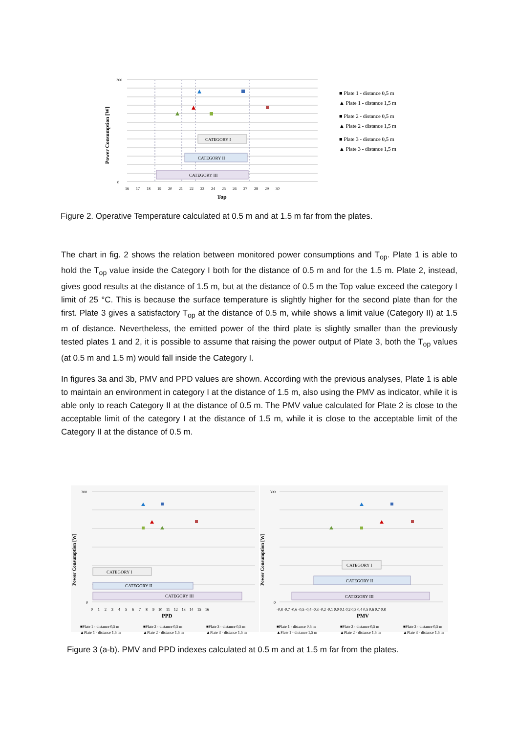CATEGORY I
CATEGORY II
CATEGORY III
Power Consumption [W]
300
0
16 17 18 19 20 21 22 23 24 25 26 27 28 29 30
Top
■ Plate 1 - distance 0,5 m
▲ Plate 1 - distance 1,5 m
■ Plate 2 - distance 0,5 m
▲ Plate 2 - distance 1,5 m
■ Plate 3 - distance 0,5 m
▲ Plate 3 - distance 1,5 m
Figure 2. Operative Temperature calculated at 0.5 m and at 1.5 m far from the plates.
The chart in fig. 2 shows the relation between monitored power consumptions and T<sub>op</sub>. Plate 1 is able to hold the T<sub>op</sub> value inside the Category I both for the distance of 0.5 m and for the 1.5 m. Plate 2, instead, gives good results at the distance of 1.5 m, but at the distance of 0.5 m the Top value exceed the category I limit of 25 °C. This is because the surface temperature is slightly higher for the second plate than for the first. Plate 3 gives a satisfactory T<sub>op</sub> at the distance of 0.5 m, while shows a limit value (Category II) at 1.5 m of distance. Nevertheless, the emitted power of the third plate is slightly smaller than the previously tested plates 1 and 2, it is possible to assume that raising the power output of Plate 3, both the T<sub>op</sub> values (at 0.5 m and 1.5 m) would fall inside the Category I.
In figures 3a and 3b, PMV and PPD values are shown. According with the previous analyses, Plate 1 is able to maintain an environment in category I at the distance of 1.5 m, also using the PMV as indicator, while it is able only to reach Category II at the distance of 0.5 m. The PMV value calculated for Plate 2 is close to the acceptable limit of the category I at the distance of 1.5 m, while it is close to the acceptable limit of the Category II at the distance of 0.5 m.
CATEGORY I
CATEGORY II
CATEGORY III
CATEGORY I
CATEGORY II
CATEGORY III
Power Consumption [W]
Power Consumption [W]
300
0
300
0
0 1 2 3 4 5 6 7 8 9 10 11 12 13 14 15 16
-0,8 -0,7 -0,6 -0,5 -0,4 -0,3 -0,2 -0,1 0,0 0,1 0,2 0,3 0,4 0,5 0,6 0,7 0,8
PPD
PMV
■Plate 1 - distance 0,5 m
■Plate 2 - distance 0,5 m
■Plate 3 - distance 0,5 m
▲Plate 1 - distance 1,5 m
▲Plate 2 - distance 1,5 m
▲Plate 3 - distance 1,5 m
■Plate 1 - distance 0,5 m
■Plate 2 - distance 0,5 m
■Plate 3 - distance 0,5 m
▲Plate 1 - distance 1,5 m
▲Plate 2 - distance 1,5 m
▲Plate 3 - distance 1,5 m
Figure 3 (a-b). PMV and PPD indexes calculated at 0.5 m and at 1.5 m far from the plates.